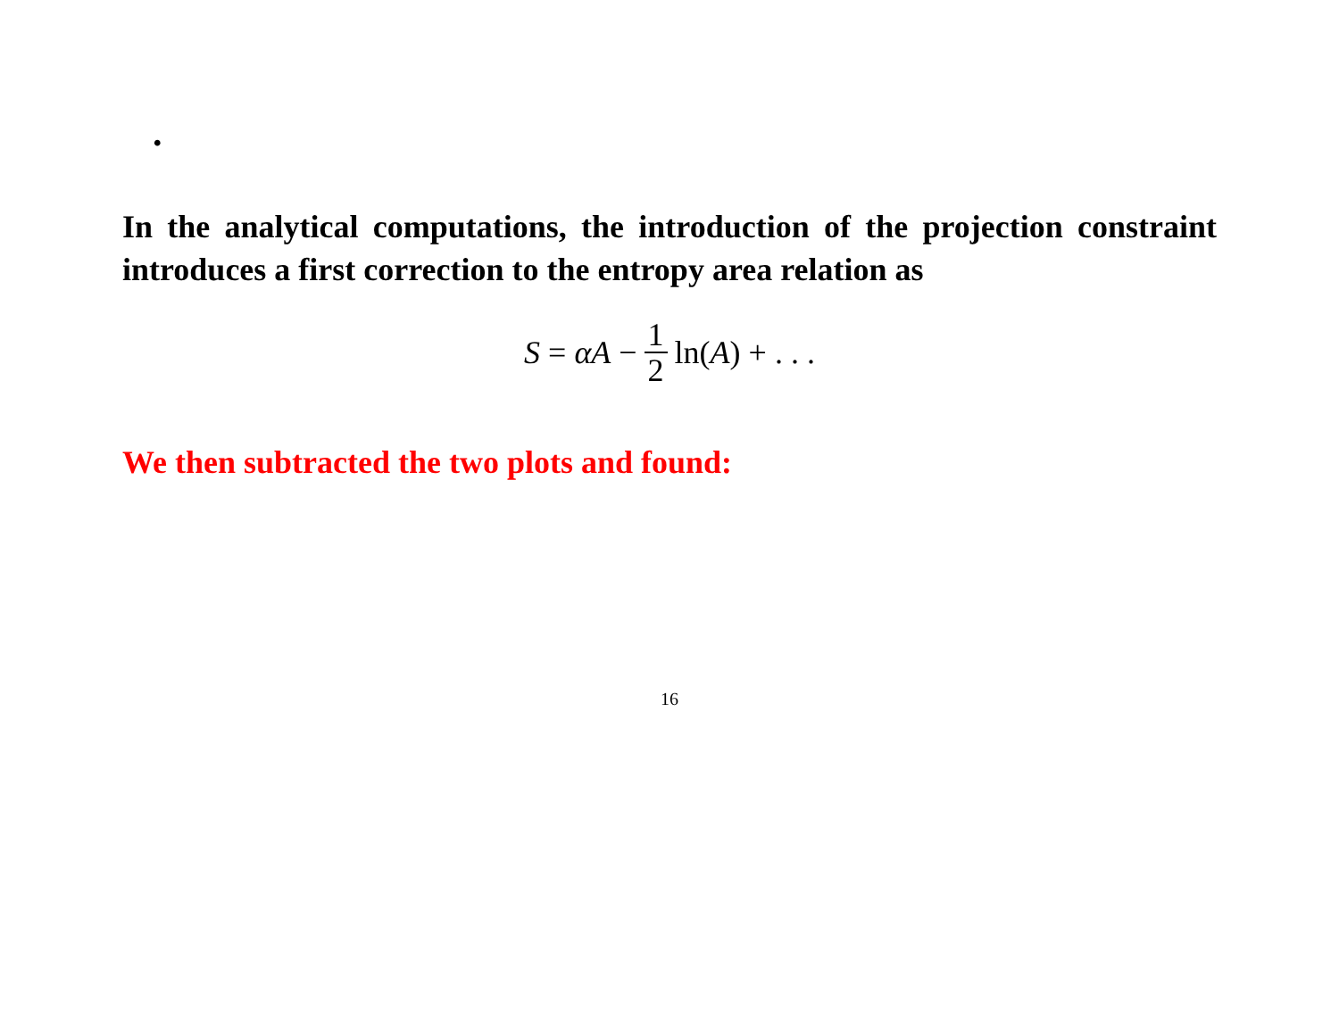.
In the analytical computations, the introduction of the projection constraint introduces a first correction to the entropy area relation as
S = αA − 1 2 ln(A) + . . .
We then subtracted the two plots and found:
16